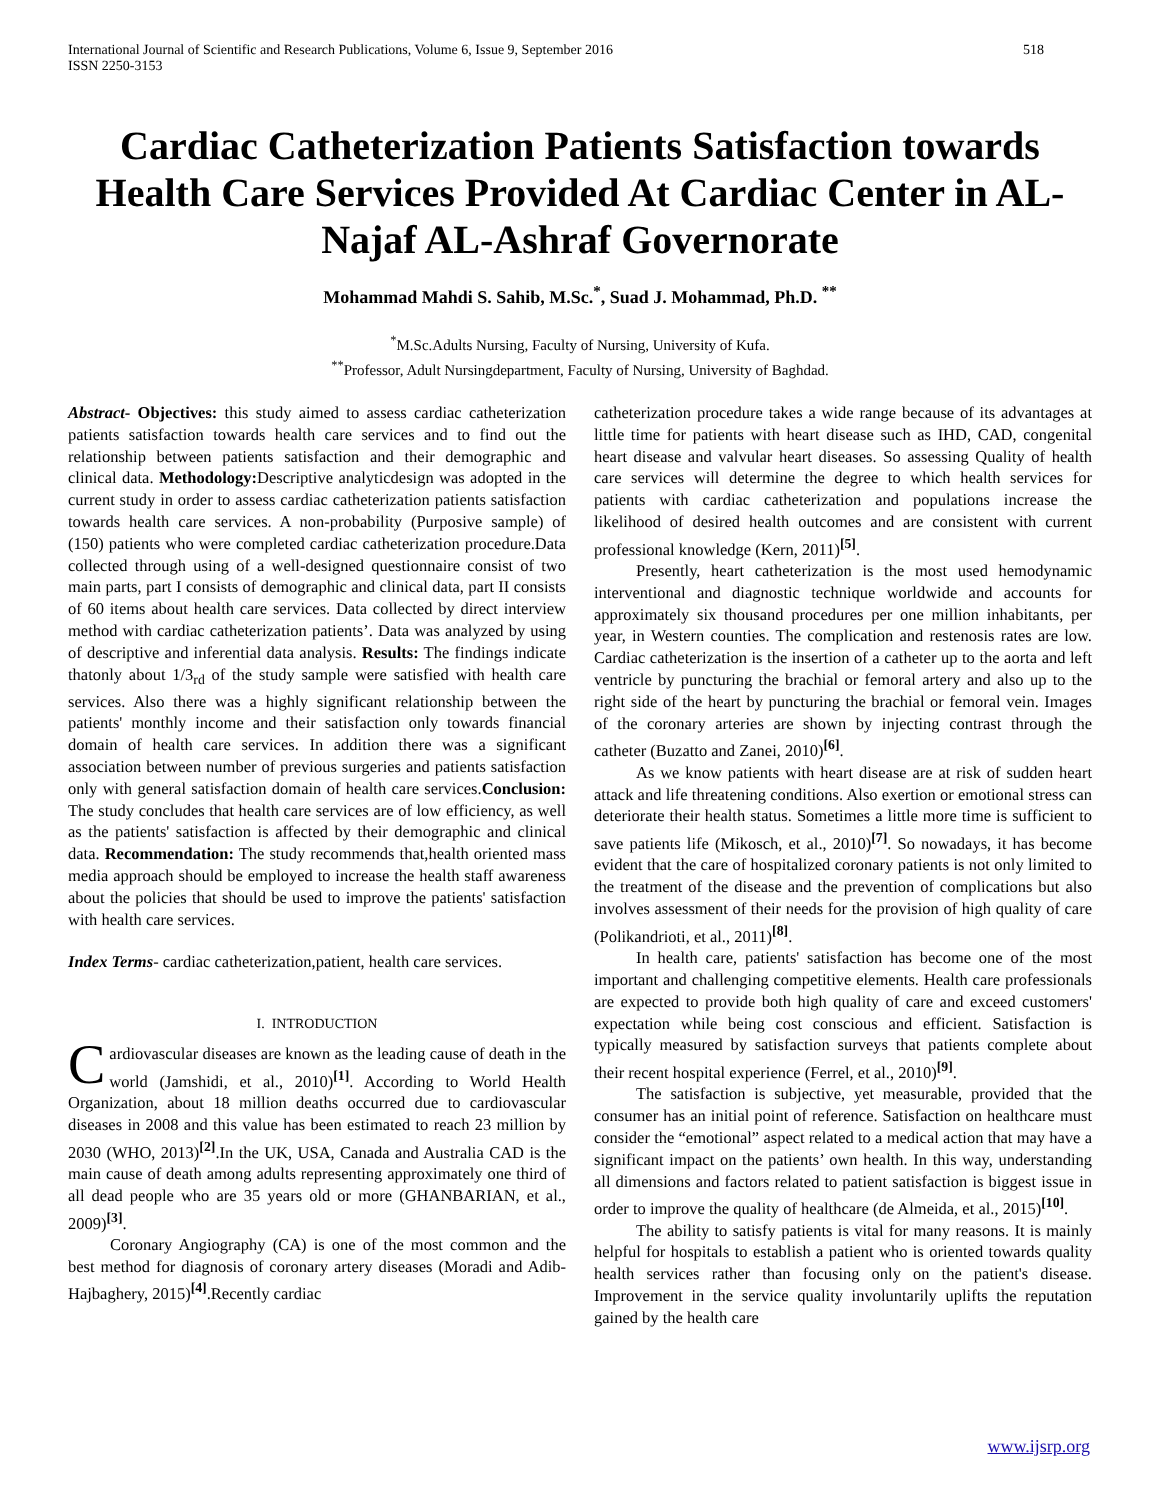International Journal of Scientific and Research Publications, Volume 6, Issue 9, September 2016
ISSN 2250-3153 518
Cardiac Catheterization Patients Satisfaction towards Health Care Services Provided At Cardiac Center in AL-Najaf AL-Ashraf Governorate
Mohammad Mahdi S. Sahib, M.Sc.<sup>*</sup>, Suad J. Mohammad, Ph.D. <sup>**</sup>
<sup>*</sup> M.Sc.Adults Nursing, Faculty of Nursing, University of Kufa.
<sup>**</sup> Professor, Adult Nursingdepartment, Faculty of Nursing, University of Baghdad.
Abstract- Objectives: this study aimed to assess cardiac catheterization patients satisfaction towards health care services and to find out the relationship between patients satisfaction and their demographic and clinical data. Methodology: Descriptive analyticdesign was adopted in the current study in order to assess cardiac catheterization patients satisfaction towards health care services. A non-probability (Purposive sample) of (150) patients who were completed cardiac catheterization procedure.Data collected through using of a well-designed questionnaire consist of two main parts, part I consists of demographic and clinical data, part II consists of 60 items about health care services. Data collected by direct interview method with cardiac catheterization patients’. Data was analyzed by using of descriptive and inferential data analysis. Results: The findings indicate thatonly about 1/3<sub>rd</sub> of the study sample were satisfied with health care services. Also there was a highly significant relationship between the patients' monthly income and their satisfaction only towards financial domain of health care services. In addition there was a significant association between number of previous surgeries and patients satisfaction only with general satisfaction domain of health care services.Conclusion: The study concludes that health care services are of low efficiency, as well as the patients' satisfaction is affected by their demographic and clinical data. Recommendation: The study recommends that,health oriented mass media approach should be employed to increase the health staff awareness about the policies that should be used to improve the patients' satisfaction with health care services.
Index Terms- cardiac catheterization,patient, health care services.
I. INTRODUCTION
Cardiovascular diseases are known as the leading cause of death in the world (Jamshidi, et al., 2010)<sup>[1]</sup>. According to World Health Organization, about 18 million deaths occurred due to cardiovascular diseases in 2008 and this value has been estimated to reach 23 million by 2030 (WHO, 2013)<sup>[2]</sup>.In the UK, USA, Canada and Australia CAD is the main cause of death among adults representing approximately one third of all dead people who are 35 years old or more (GHANBARIAN, et al., 2009)<sup>[3]</sup>.
Coronary Angiography (CA) is one of the most common and the best method for diagnosis of coronary artery diseases (Moradi and Adib-Hajbaghery, 2015)<sup>[4]</sup>.Recently cardiac
catheterization procedure takes a wide range because of its advantages at little time for patients with heart disease such as IHD, CAD, congenital heart disease and valvular heart diseases. So assessing Quality of health care services will determine the degree to which health services for patients with cardiac catheterization and populations increase the likelihood of desired health outcomes and are consistent with current professional knowledge (Kern, 2011)<sup>[5]</sup>.
Presently, heart catheterization is the most used hemodynamic interventional and diagnostic technique worldwide and accounts for approximately six thousand procedures per one million inhabitants, per year, in Western counties. The complication and restenosis rates are low. Cardiac catheterization is the insertion of a catheter up to the aorta and left ventricle by puncturing the brachial or femoral artery and also up to the right side of the heart by puncturing the brachial or femoral vein. Images of the coronary arteries are shown by injecting contrast through the catheter (Buzatto and Zanei, 2010)<sup>[6]</sup>.
As we know patients with heart disease are at risk of sudden heart attack and life threatening conditions. Also exertion or emotional stress can deteriorate their health status. Sometimes a little more time is sufficient to save patients life (Mikosch, et al., 2010)<sup>[7]</sup>. So nowadays, it has become evident that the care of hospitalized coronary patients is not only limited to the treatment of the disease and the prevention of complications but also involves assessment of their needs for the provision of high quality of care (Polikandrioti, et al., 2011)<sup>[8]</sup>.
In health care, patients' satisfaction has become one of the most important and challenging competitive elements. Health care professionals are expected to provide both high quality of care and exceed customers' expectation while being cost conscious and efficient. Satisfaction is typically measured by satisfaction surveys that patients complete about their recent hospital experience (Ferrel, et al., 2010)<sup>[9]</sup>.
The satisfaction is subjective, yet measurable, provided that the consumer has an initial point of reference. Satisfaction on healthcare must consider the “emotional” aspect related to a medical action that may have a significant impact on the patients’ own health. In this way, understanding all dimensions and factors related to patient satisfaction is biggest issue in order to improve the quality of healthcare (de Almeida, et al., 2015)<sup>[10]</sup>.
The ability to satisfy patients is vital for many reasons. It is mainly helpful for hospitals to establish a patient who is oriented towards quality health services rather than focusing only on the patient's disease. Improvement in the service quality involuntarily uplifts the reputation gained by the health care
www.ijsrp.org